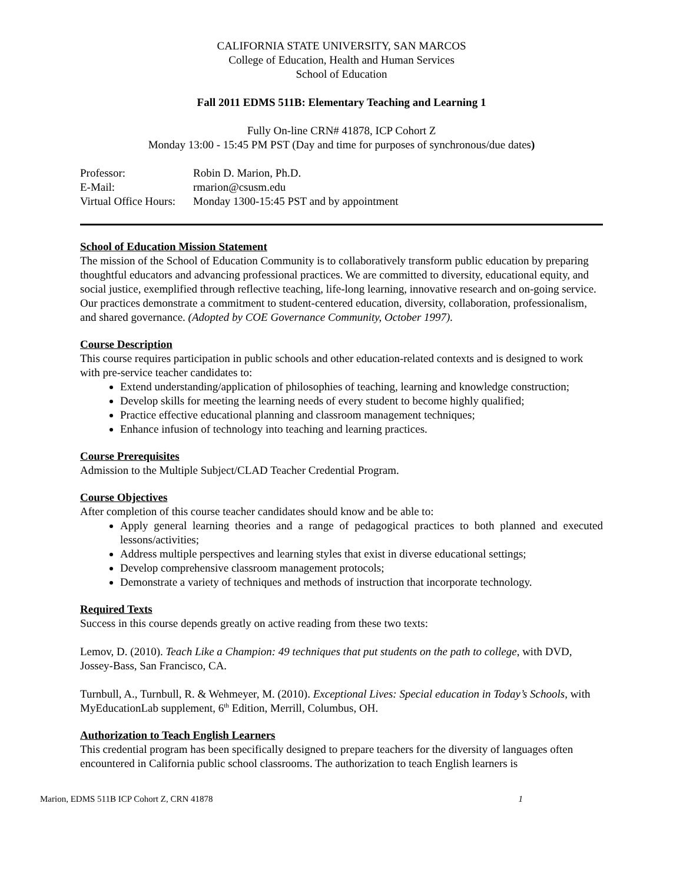CALIFORNIA STATE UNIVERSITY, SAN MARCOS
College of Education, Health and Human Services
School of Education
Fall 2011 EDMS 511B: Elementary Teaching and Learning 1
Fully On-line CRN# 41878, ICP Cohort Z
Monday 13:00 - 15:45 PM PST (Day and time for purposes of synchronous/due dates)
| Professor: | Robin D. Marion, Ph.D. |
| E-Mail: | rmarion@csusm.edu |
| Virtual Office Hours: | Monday 1300-15:45 PST and by appointment |
School of Education Mission Statement
The mission of the School of Education Community is to collaboratively transform public education by preparing thoughtful educators and advancing professional practices. We are committed to diversity, educational equity, and social justice, exemplified through reflective teaching, life-long learning, innovative research and on-going service. Our practices demonstrate a commitment to student-centered education, diversity, collaboration, professionalism, and shared governance. (Adopted by COE Governance Community, October 1997).
Course Description
This course requires participation in public schools and other education-related contexts and is designed to work with pre-service teacher candidates to:
Extend understanding/application of philosophies of teaching, learning and knowledge construction;
Develop skills for meeting the learning needs of every student to become highly qualified;
Practice effective educational planning and classroom management techniques;
Enhance infusion of technology into teaching and learning practices.
Course Prerequisites
Admission to the Multiple Subject/CLAD Teacher Credential Program.
Course Objectives
After completion of this course teacher candidates should know and be able to:
Apply general learning theories and a range of pedagogical practices to both planned and executed lessons/activities;
Address multiple perspectives and learning styles that exist in diverse educational settings;
Develop comprehensive classroom management protocols;
Demonstrate a variety of techniques and methods of instruction that incorporate technology.
Required Texts
Success in this course depends greatly on active reading from these two texts:
Lemov, D. (2010). Teach Like a Champion: 49 techniques that put students on the path to college, with DVD, Jossey-Bass, San Francisco, CA.
Turnbull, A., Turnbull, R. & Wehmeyer, M. (2010). Exceptional Lives: Special education in Today’s Schools, with MyEducationLab supplement, 6<sup>th</sup> Edition, Merrill, Columbus, OH.
Authorization to Teach English Learners
This credential program has been specifically designed to prepare teachers for the diversity of languages often encountered in California public school classrooms. The authorization to teach English learners is
Marion, EDMS 511B ICP Cohort Z, CRN 41878 1